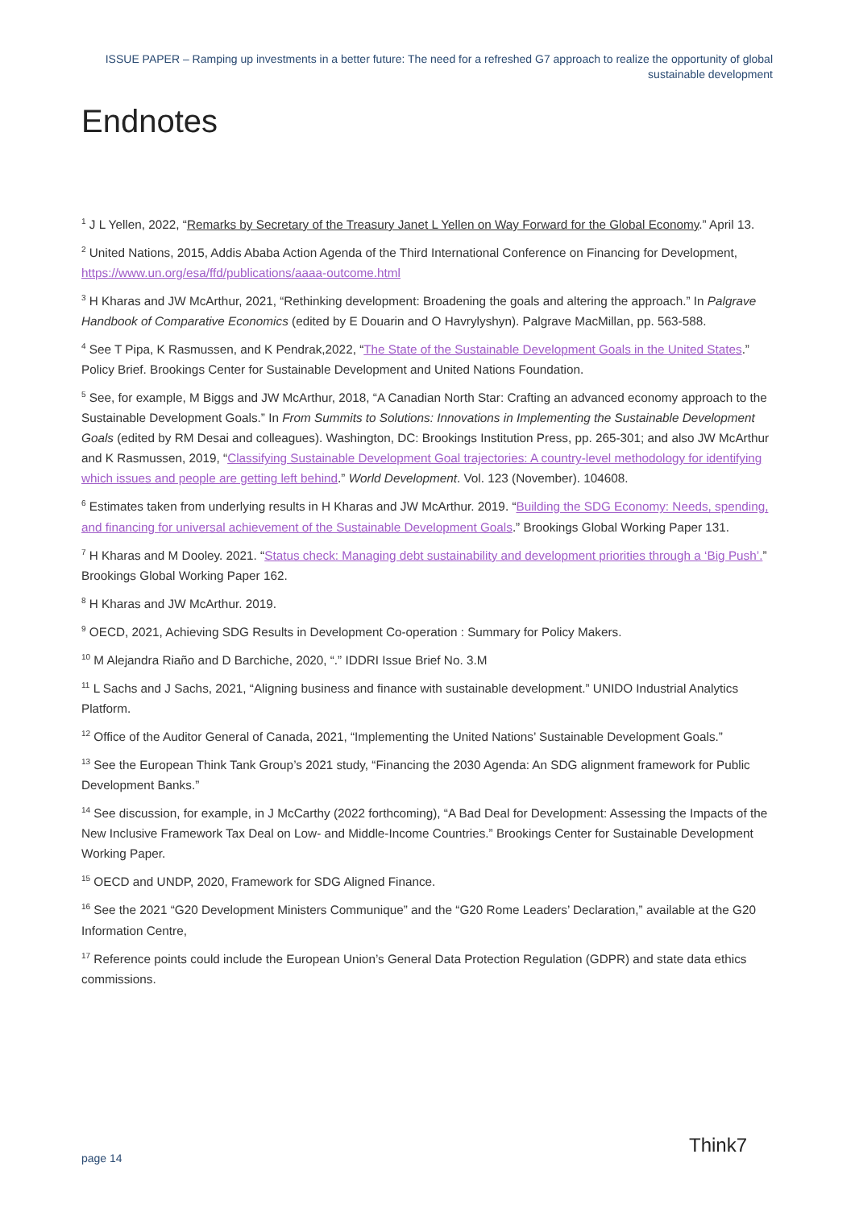ISSUE PAPER – Ramping up investments in a better future: The need for a refreshed G7 approach to realize the opportunity of global sustainable development
Endnotes
<sup>1</sup> J L Yellen, 2022, “Remarks by Secretary of the Treasury Janet L Yellen on Way Forward for the Global Economy.” April 13.
<sup>2</sup> United Nations, 2015, Addis Ababa Action Agenda of the Third International Conference on Financing for Development, https://www.un.org/esa/ffd/publications/aaaa-outcome.html
<sup>3</sup> H Kharas and JW McArthur, 2021, “Rethinking development: Broadening the goals and altering the approach.” In Palgrave Handbook of Comparative Economics (edited by E Douarin and O Havrylyshyn). Palgrave MacMillan, pp. 563-588.
<sup>4</sup> See T Pipa, K Rasmussen, and K Pendrak,2022, “The State of the Sustainable Development Goals in the United States.” Policy Brief. Brookings Center for Sustainable Development and United Nations Foundation.
<sup>5</sup> See, for example, M Biggs and JW McArthur, 2018, “A Canadian North Star: Crafting an advanced economy approach to the Sustainable Development Goals.” In From Summits to Solutions: Innovations in Implementing the Sustainable Development Goals (edited by RM Desai and colleagues). Washington, DC: Brookings Institution Press, pp. 265-301; and also JW McArthur and K Rasmussen, 2019, “Classifying Sustainable Development Goal trajectories: A country-level methodology for identifying which issues and people are getting left behind.” World Development. Vol. 123 (November). 104608.
<sup>6</sup> Estimates taken from underlying results in H Kharas and JW McArthur. 2019. “Building the SDG Economy: Needs, spending, and financing for universal achievement of the Sustainable Development Goals.” Brookings Global Working Paper 131.
<sup>7</sup> H Kharas and M Dooley. 2021. “Status check: Managing debt sustainability and development priorities through a ‘Big Push’.” Brookings Global Working Paper 162.
<sup>8</sup> H Kharas and JW McArthur. 2019.
<sup>9</sup> OECD, 2021, Achieving SDG Results in Development Co-operation : Summary for Policy Makers.
<sup>10</sup> M Alejandra Riaño and D Barchiche, 2020, “.” IDDRI Issue Brief No. 3.M
<sup>11</sup> L Sachs and J Sachs, 2021, “Aligning business and finance with sustainable development.” UNIDO Industrial Analytics Platform.
<sup>12</sup> Office of the Auditor General of Canada, 2021, “Implementing the United Nations’ Sustainable Development Goals.”
<sup>13</sup> See the European Think Tank Group’s 2021 study, “Financing the 2030 Agenda: An SDG alignment framework for Public Development Banks.”
<sup>14</sup> See discussion, for example, in J McCarthy (2022 forthcoming), “A Bad Deal for Development: Assessing the Impacts of the New Inclusive Framework Tax Deal on Low- and Middle-Income Countries.” Brookings Center for Sustainable Development Working Paper.
<sup>15</sup> OECD and UNDP, 2020, Framework for SDG Aligned Finance.
<sup>16</sup> See the 2021 “G20 Development Ministers Communique” and the “G20 Rome Leaders’ Declaration,” available at the G20 Information Centre,
<sup>17</sup> Reference points could include the European Union’s General Data Protection Regulation (GDPR) and state data ethics commissions.
page 14
Think7